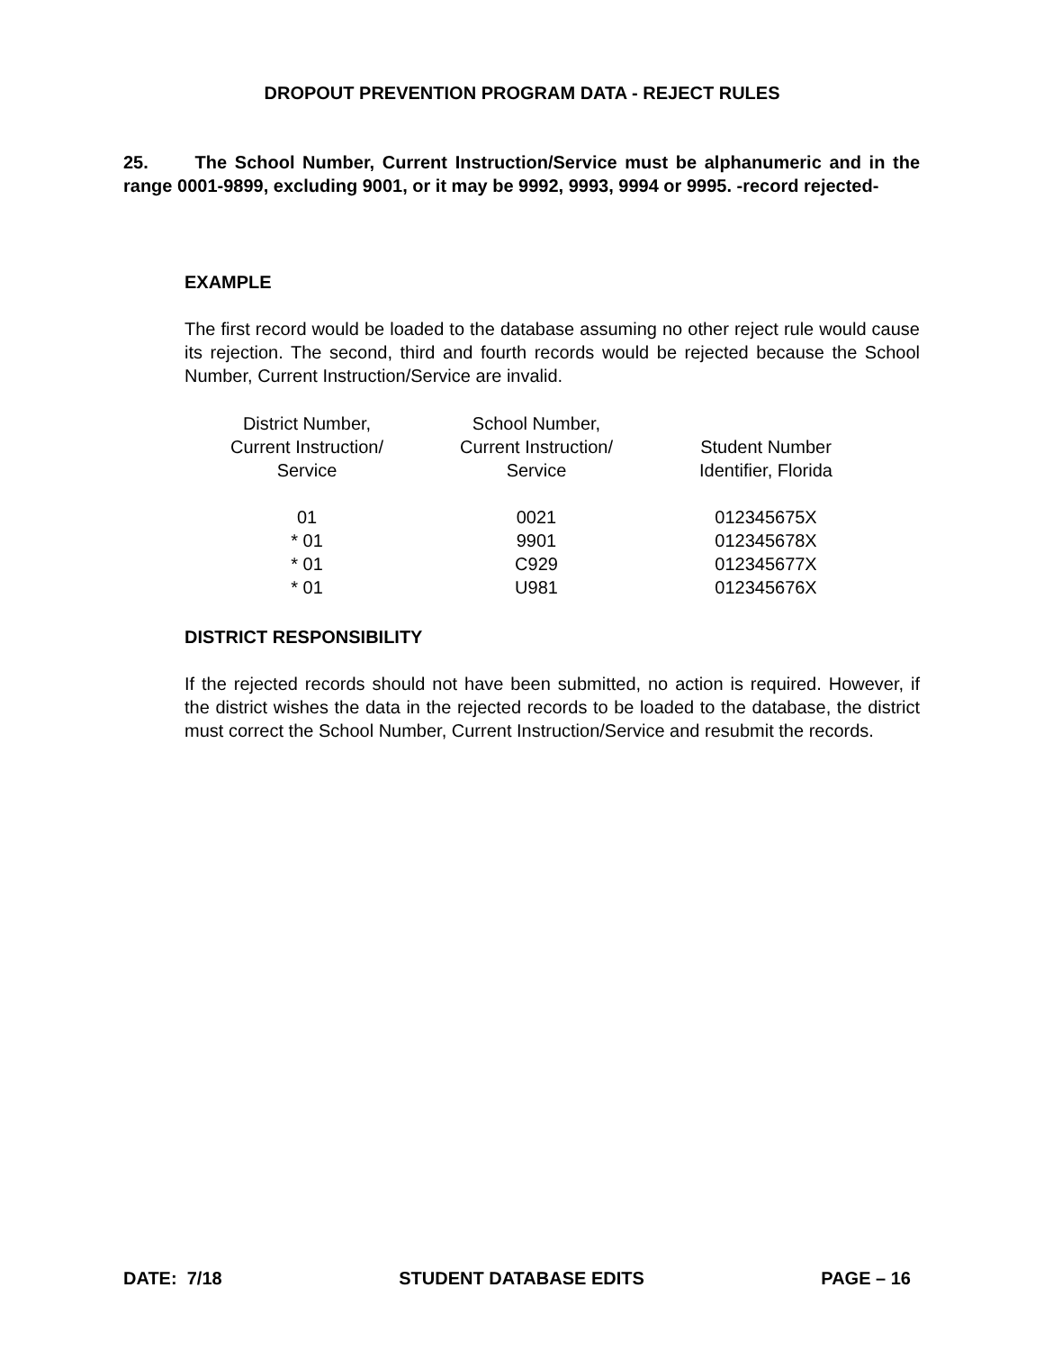DROPOUT PREVENTION PROGRAM DATA - REJECT RULES
25. The School Number, Current Instruction/Service must be alphanumeric and in the range 0001-9899, excluding 9001, or it may be 9992, 9993, 9994 or 9995. -record rejected-
EXAMPLE
The first record would be loaded to the database assuming no other reject rule would cause its rejection. The second, third and fourth records would be rejected because the School Number, Current Instruction/Service are invalid.
| District Number, Current Instruction/ Service | School Number, Current Instruction/ Service | Student Number Identifier, Florida |
| --- | --- | --- |
| 01 | 0021 | 012345675X |
| * 01 | 9901 | 012345678X |
| * 01 | C929 | 012345677X |
| * 01 | U981 | 012345676X |
DISTRICT RESPONSIBILITY
If the rejected records should not have been submitted, no action is required. However, if the district wishes the data in the rejected records to be loaded to the database, the district must correct the School Number, Current Instruction/Service and resubmit the records.
DATE: 7/18 STUDENT DATABASE EDITS PAGE – 16